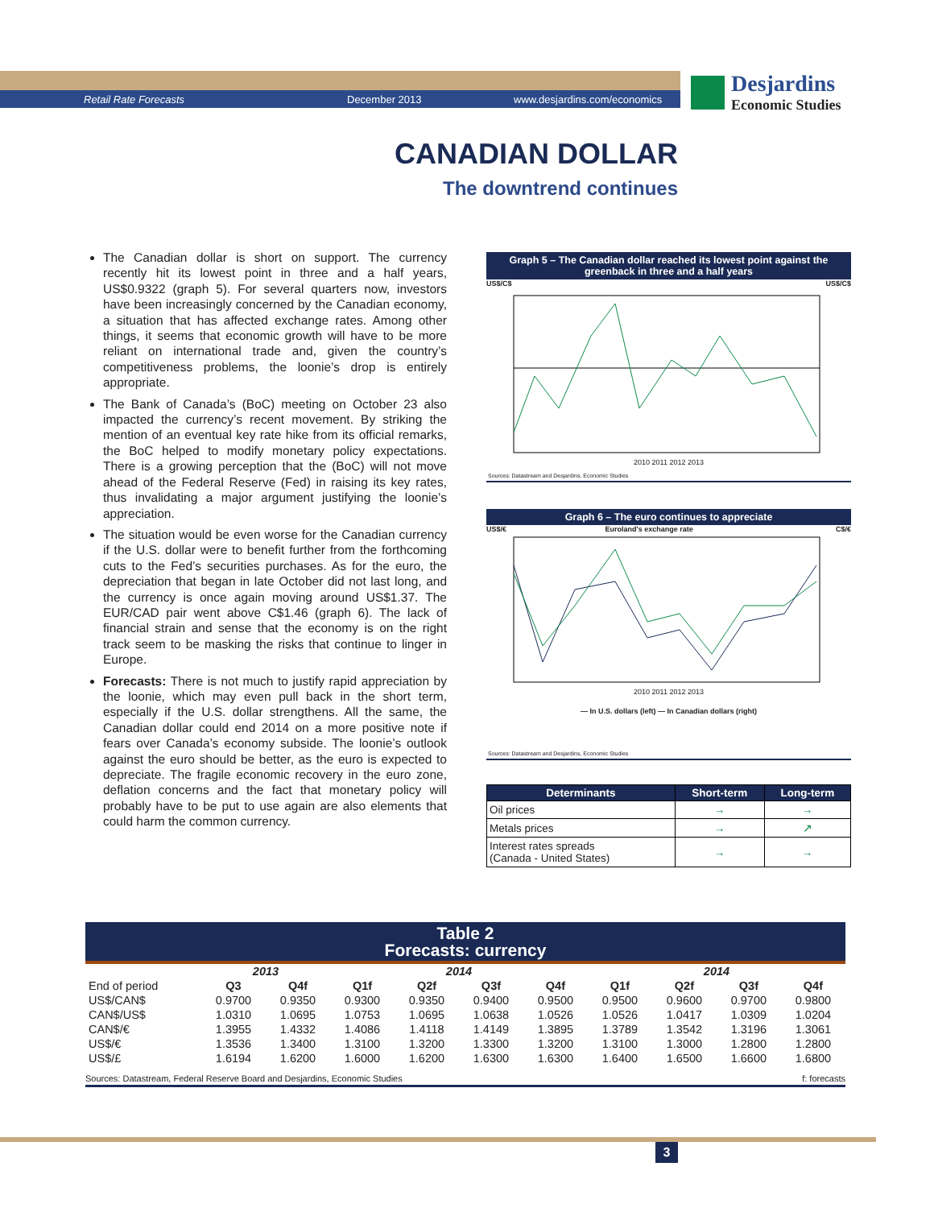Retail Rate Forecasts December 2013 www.desjardins.com/economics
Desjardins
Economic Studies
CANADIAN DOLLAR
The downtrend continues
The Canadian dollar is short on support. The currency recently hit its lowest point in three and a half years, US$0.9322 (graph 5). For several quarters now, investors have been increasingly concerned by the Canadian economy, a situation that has affected exchange rates. Among other things, it seems that economic growth will have to be more reliant on international trade and, given the country’s competitiveness problems, the loonie’s drop is entirely appropriate.
The Bank of Canada’s (BoC) meeting on October 23 also impacted the currency’s recent movement. By striking the mention of an eventual key rate hike from its official remarks, the BoC helped to modify monetary policy expectations. There is a growing perception that the (BoC) will not move ahead of the Federal Reserve (Fed) in raising its key rates, thus invalidating a major argument justifying the loonie’s appreciation.
The situation would be even worse for the Canadian currency if the U.S. dollar were to benefit further from the forthcoming cuts to the Fed’s securities purchases. As for the euro, the depreciation that began in late October did not last long, and the currency is once again moving around US$1.37. The EUR/CAD pair went above C$1.46 (graph 6). The lack of financial strain and sense that the economy is on the right track seem to be masking the risks that continue to linger in Europe.
Forecasts: There is not much to justify rapid appreciation by the loonie, which may even pull back in the short term, especially if the U.S. dollar strengthens. All the same, the Canadian dollar could end 2014 on a more positive note if fears over Canada’s economy subside. The loonie’s outlook against the euro should be better, as the euro is expected to depreciate. The fragile economic recovery in the euro zone, deflation concerns and the fact that monetary policy will probably have to be put to use again are also elements that could harm the common currency.
Graph 5 – The Canadian dollar reached its lowest point against the greenback in three and a half years
US$/C$ US$/C$
2010 2011 2012 2013
Sources: Datastream and Desjardins, Economic Studies
Graph 6 – The euro continues to appreciate
US$/€ Euroland's exchange rate C$/€
2010 2011 2012 2013
— In U.S. dollars (left) — In Canadian dollars (right)
Sources: Datastream and Desjardins, Economic Studies
| Determinants | Short-term | Long-term |
| --- | --- | --- |
| Oil prices | → | → |
| Metals prices | → | ↗ |
| Interest rates spreads (Canada - United States) | → | → |
Table 2
Forecasts: currency
| | 2013 | | 2014 | | | | 2014 | | | |
| --- | --- | --- | --- | --- | --- | --- | --- | --- | --- | --- |
| End of period | Q3 | Q4f | Q1f | Q2f | Q3f | Q4f | Q1f | Q2f | Q3f | Q4f |
| US$/CAN$ | 0.9700 | 0.9350 | 0.9300 | 0.9350 | 0.9400 | 0.9500 | 0.9500 | 0.9600 | 0.9700 | 0.9800 |
| CAN$/US$ | 1.0310 | 1.0695 | 1.0753 | 1.0695 | 1.0638 | 1.0526 | 1.0526 | 1.0417 | 1.0309 | 1.0204 |
| CAN$/€ | 1.3955 | 1.4332 | 1.4086 | 1.4118 | 1.4149 | 1.3895 | 1.3789 | 1.3542 | 1.3196 | 1.3061 |
| US$/€ | 1.3536 | 1.3400 | 1.3100 | 1.3200 | 1.3300 | 1.3200 | 1.3100 | 1.3000 | 1.2800 | 1.2800 |
| US$/£ | 1.6194 | 1.6200 | 1.6000 | 1.6200 | 1.6300 | 1.6300 | 1.6400 | 1.6500 | 1.6600 | 1.6800 |
Sources: Datastream, Federal Reserve Board and Desjardins, Economic Studies f: forecasts
3